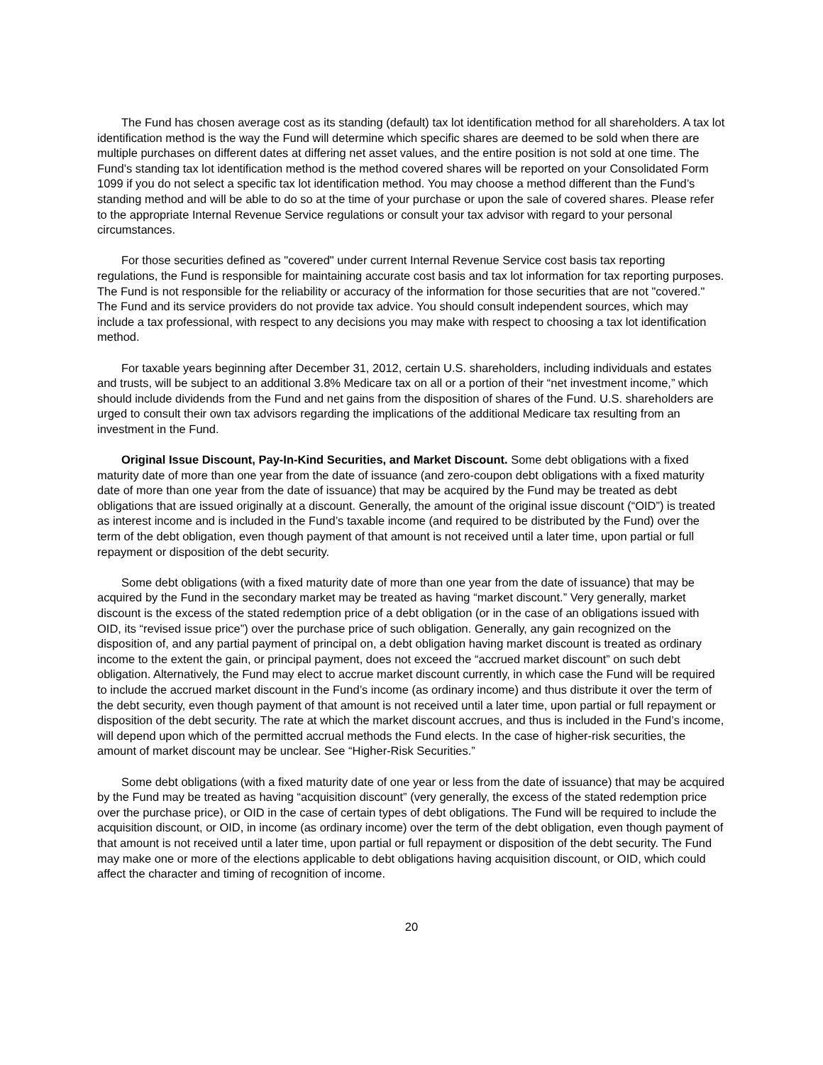The Fund has chosen average cost as its standing (default) tax lot identification method for all shareholders. A tax lot identification method is the way the Fund will determine which specific shares are deemed to be sold when there are multiple purchases on different dates at differing net asset values, and the entire position is not sold at one time. The Fund’s standing tax lot identification method is the method covered shares will be reported on your Consolidated Form 1099 if you do not select a specific tax lot identification method. You may choose a method different than the Fund’s standing method and will be able to do so at the time of your purchase or upon the sale of covered shares. Please refer to the appropriate Internal Revenue Service regulations or consult your tax advisor with regard to your personal circumstances.
For those securities defined as "covered" under current Internal Revenue Service cost basis tax reporting regulations, the Fund is responsible for maintaining accurate cost basis and tax lot information for tax reporting purposes. The Fund is not responsible for the reliability or accuracy of the information for those securities that are not "covered." The Fund and its service providers do not provide tax advice. You should consult independent sources, which may include a tax professional, with respect to any decisions you may make with respect to choosing a tax lot identification method.
For taxable years beginning after December 31, 2012, certain U.S. shareholders, including individuals and estates and trusts, will be subject to an additional 3.8% Medicare tax on all or a portion of their “net investment income,” which should include dividends from the Fund and net gains from the disposition of shares of the Fund. U.S. shareholders are urged to consult their own tax advisors regarding the implications of the additional Medicare tax resulting from an investment in the Fund.
Original Issue Discount, Pay-In-Kind Securities, and Market Discount. Some debt obligations with a fixed maturity date of more than one year from the date of issuance (and zero-coupon debt obligations with a fixed maturity date of more than one year from the date of issuance) that may be acquired by the Fund may be treated as debt obligations that are issued originally at a discount. Generally, the amount of the original issue discount (“OID”) is treated as interest income and is included in the Fund’s taxable income (and required to be distributed by the Fund) over the term of the debt obligation, even though payment of that amount is not received until a later time, upon partial or full repayment or disposition of the debt security.
Some debt obligations (with a fixed maturity date of more than one year from the date of issuance) that may be acquired by the Fund in the secondary market may be treated as having “market discount.” Very generally, market discount is the excess of the stated redemption price of a debt obligation (or in the case of an obligations issued with OID, its “revised issue price”) over the purchase price of such obligation. Generally, any gain recognized on the disposition of, and any partial payment of principal on, a debt obligation having market discount is treated as ordinary income to the extent the gain, or principal payment, does not exceed the “accrued market discount” on such debt obligation. Alternatively, the Fund may elect to accrue market discount currently, in which case the Fund will be required to include the accrued market discount in the Fund’s income (as ordinary income) and thus distribute it over the term of the debt security, even though payment of that amount is not received until a later time, upon partial or full repayment or disposition of the debt security. The rate at which the market discount accrues, and thus is included in the Fund’s income, will depend upon which of the permitted accrual methods the Fund elects. In the case of higher-risk securities, the amount of market discount may be unclear. See “Higher-Risk Securities.”
Some debt obligations (with a fixed maturity date of one year or less from the date of issuance) that may be acquired by the Fund may be treated as having “acquisition discount” (very generally, the excess of the stated redemption price over the purchase price), or OID in the case of certain types of debt obligations. The Fund will be required to include the acquisition discount, or OID, in income (as ordinary income) over the term of the debt obligation, even though payment of that amount is not received until a later time, upon partial or full repayment or disposition of the debt security. The Fund may make one or more of the elections applicable to debt obligations having acquisition discount, or OID, which could affect the character and timing of recognition of income.
20